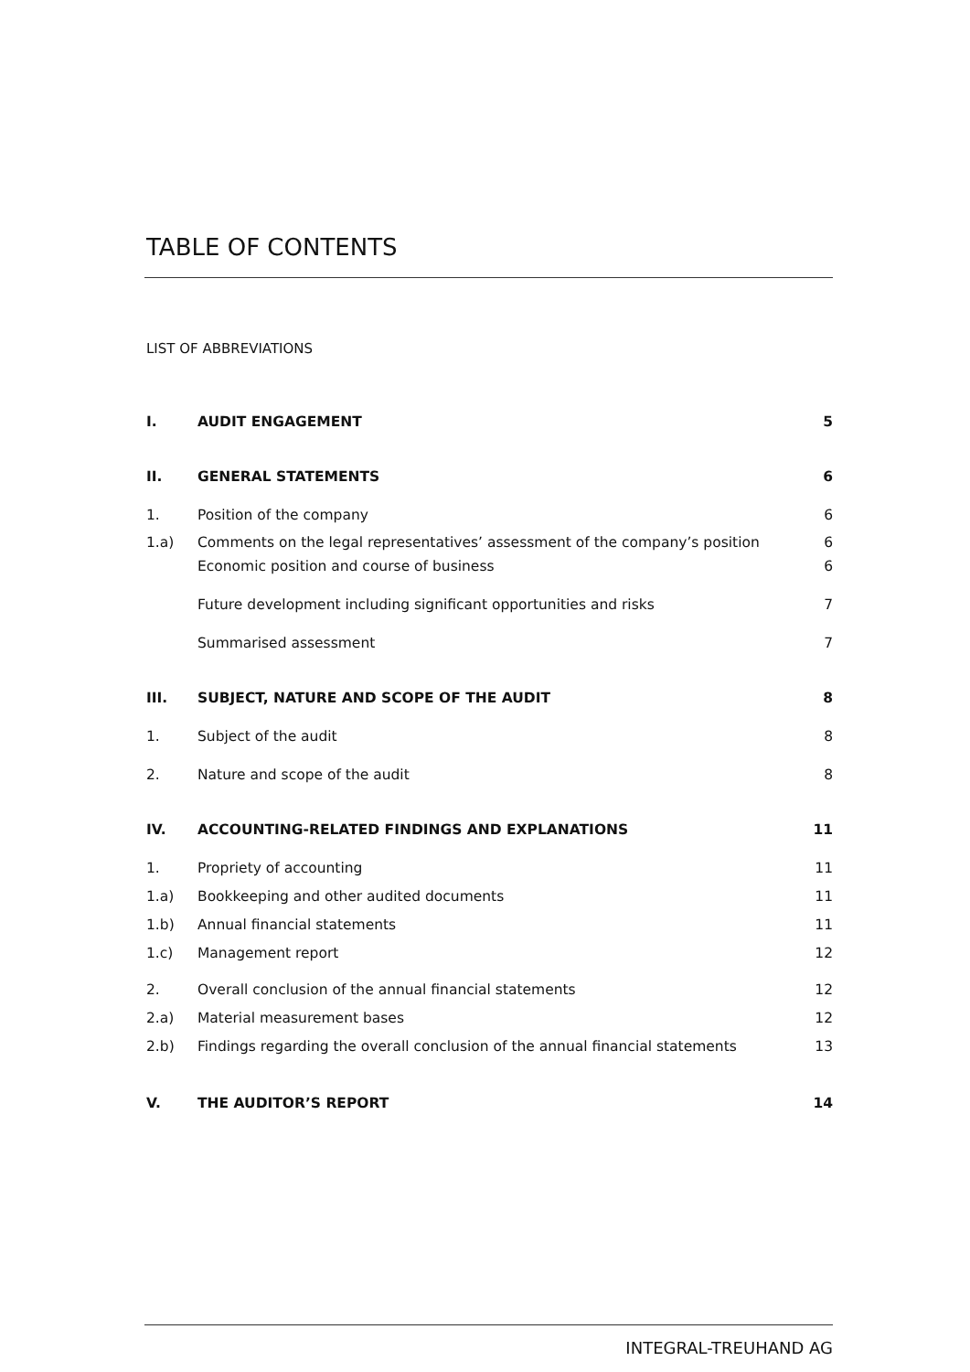TABLE OF CONTENTS
LIST OF ABBREVIATIONS
| I. | AUDIT ENGAGEMENT | 5 |
| II. | GENERAL STATEMENTS | 6 |
| 1. | Position of the company | 6 |
| 1.a) | Comments on the legal representatives’ assessment of the company’s position | 6 |
| | Economic position and course of business | 6 |
| | Future development including significant opportunities and risks | 7 |
| | Summarised assessment | 7 |
| III. | SUBJECT, NATURE AND SCOPE OF THE AUDIT | 8 |
| 1. | Subject of the audit | 8 |
| 2. | Nature and scope of the audit | 8 |
| IV. | ACCOUNTING-RELATED FINDINGS AND EXPLANATIONS | 11 |
| 1. | Propriety of accounting | 11 |
| 1.a) | Bookkeeping and other audited documents | 11 |
| 1.b) | Annual financial statements | 11 |
| 1.c) | Management report | 12 |
| 2. | Overall conclusion of the annual financial statements | 12 |
| 2.a) | Material measurement bases | 12 |
| 2.b) | Findings regarding the overall conclusion of the annual financial statements | 13 |
| V. | THE AUDITOR’S REPORT | 14 |
INTEGRAL-TREUHAND AG